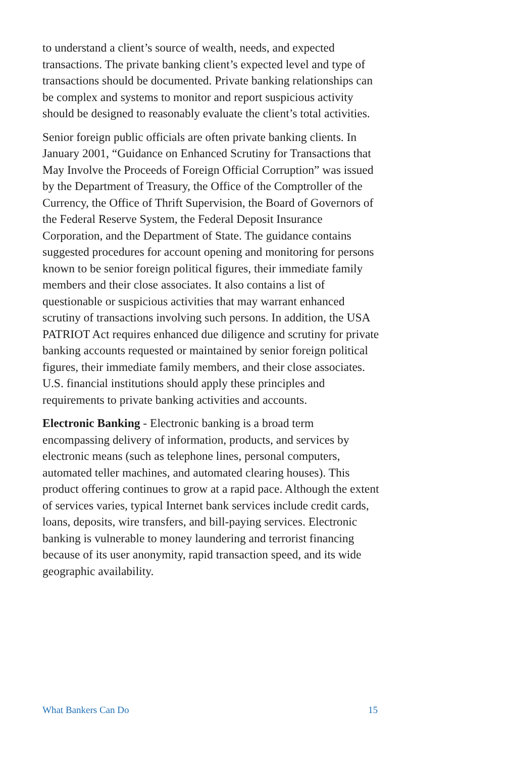to understand a client’s source of wealth, needs, and expected transactions. The private banking client’s expected level and type of transactions should be documented. Private banking relationships can be complex and systems to monitor and report suspicious activity should be designed to reasonably evaluate the client’s total activities.
Senior foreign public officials are often private banking clients. In January 2001, “Guidance on Enhanced Scrutiny for Transactions that May Involve the Proceeds of Foreign Official Corruption” was issued by the Department of Treasury, the Office of the Comptroller of the Currency, the Office of Thrift Supervision, the Board of Governors of the Federal Reserve System, the Federal Deposit Insurance Corporation, and the Department of State. The guidance contains suggested procedures for account opening and monitoring for persons known to be senior foreign political figures, their immediate family members and their close associates. It also contains a list of questionable or suspicious activities that may warrant enhanced scrutiny of transactions involving such persons. In addition, the USA PATRIOT Act requires enhanced due diligence and scrutiny for private banking accounts requested or maintained by senior foreign political figures, their immediate family members, and their close associates. U.S. financial institutions should apply these principles and requirements to private banking activities and accounts.
Electronic Banking - Electronic banking is a broad term encompassing delivery of information, products, and services by electronic means (such as telephone lines, personal computers, automated teller machines, and automated clearing houses). This product offering continues to grow at a rapid pace. Although the extent of services varies, typical Internet bank services include credit cards, loans, deposits, wire transfers, and bill-paying services. Electronic banking is vulnerable to money laundering and terrorist financing because of its user anonymity, rapid transaction speed, and its wide geographic availability.
What Bankers Can Do 15